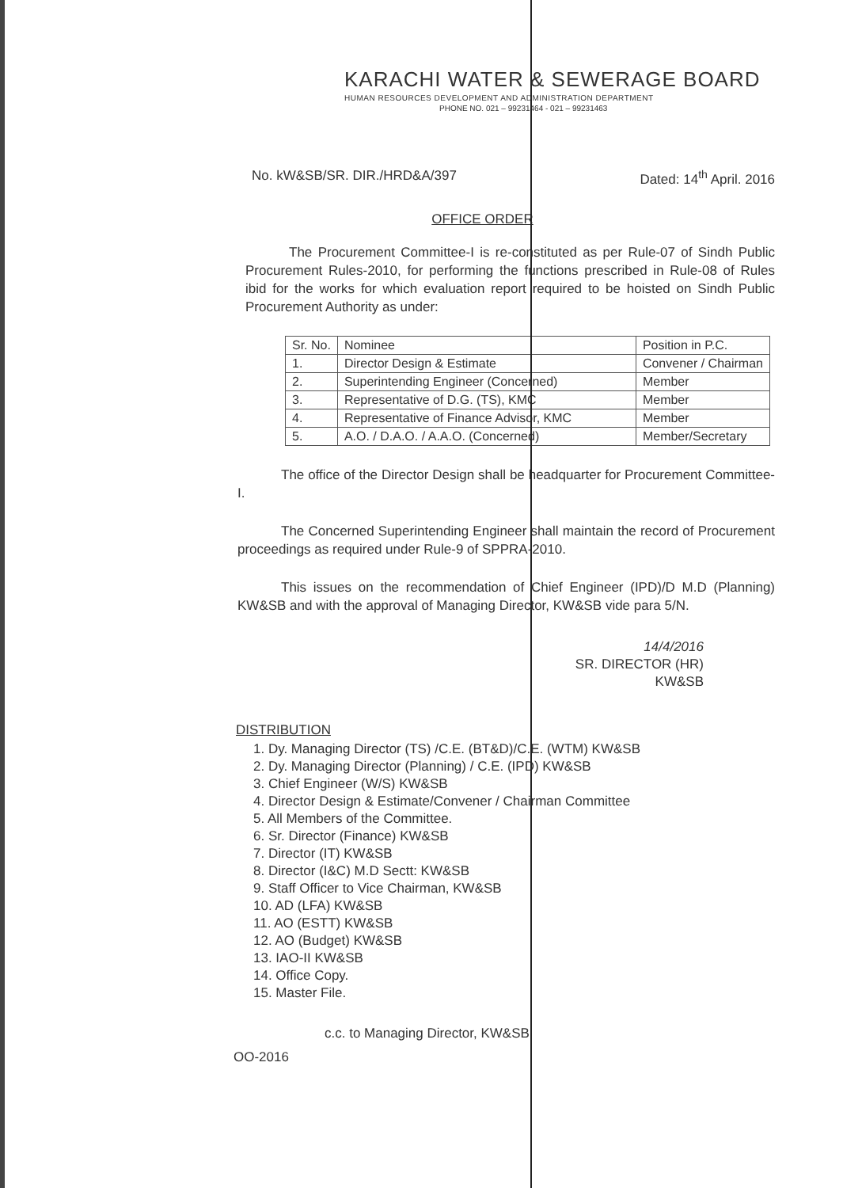KARACHI WATER & SEWERAGE BOARD
HUMAN RESOURCES DEVELOPMENT AND ADMINISTRATION DEPARTMENT
PHONE NO. 021 – 99231464 - 021 – 99231463
No. kW&SB/SR. DIR./HRD&A/397 Dated: 14<sup>th</sup> April. 2016
OFFICE ORDER
The Procurement Committee-I is re-constituted as per Rule-07 of Sindh Public Procurement Rules-2010, for performing the functions prescribed in Rule-08 of Rules ibid for the works for which evaluation report required to be hoisted on Sindh Public Procurement Authority as under:
| Sr. No. | Nominee | Position in P.C. |
| --- | --- | --- |
| 1. | Director Design & Estimate | Convener / Chairman |
| 2. | Superintending Engineer (Concerned) | Member |
| 3. | Representative of D.G. (TS), KMC | Member |
| 4. | Representative of Finance Advisor, KMC | Member |
| 5. | A.O. / D.A.O. / A.A.O. (Concerned) | Member/Secretary |
The office of the Director Design shall be headquarter for Procurement Committee-I.
The Concerned Superintending Engineer shall maintain the record of Procurement proceedings as required under Rule-9 of SPPRA-2010.
This issues on the recommendation of Chief Engineer (IPD)/D M.D (Planning) KW&SB and with the approval of Managing Director, KW&SB vide para 5/N.
14/4/2016
SR. DIRECTOR (HR)
KW&SB
DISTRIBUTION
1. Dy. Managing Director (TS) /C.E. (BT&D)/C.E. (WTM) KW&SB
2. Dy. Managing Director (Planning) / C.E. (IPD) KW&SB
3. Chief Engineer (W/S) KW&SB
4. Director Design & Estimate/Convener / Chairman Committee
5. All Members of the Committee.
6. Sr. Director (Finance) KW&SB
7. Director (IT) KW&SB
8. Director (I&C) M.D Sectt: KW&SB
9. Staff Officer to Vice Chairman, KW&SB
10. AD (LFA) KW&SB
11. AO (ESTT) KW&SB
12. AO (Budget) KW&SB
13. IAO-II KW&SB
14. Office Copy.
15. Master File.
c.c. to Managing Director, KW&SB
OO-2016